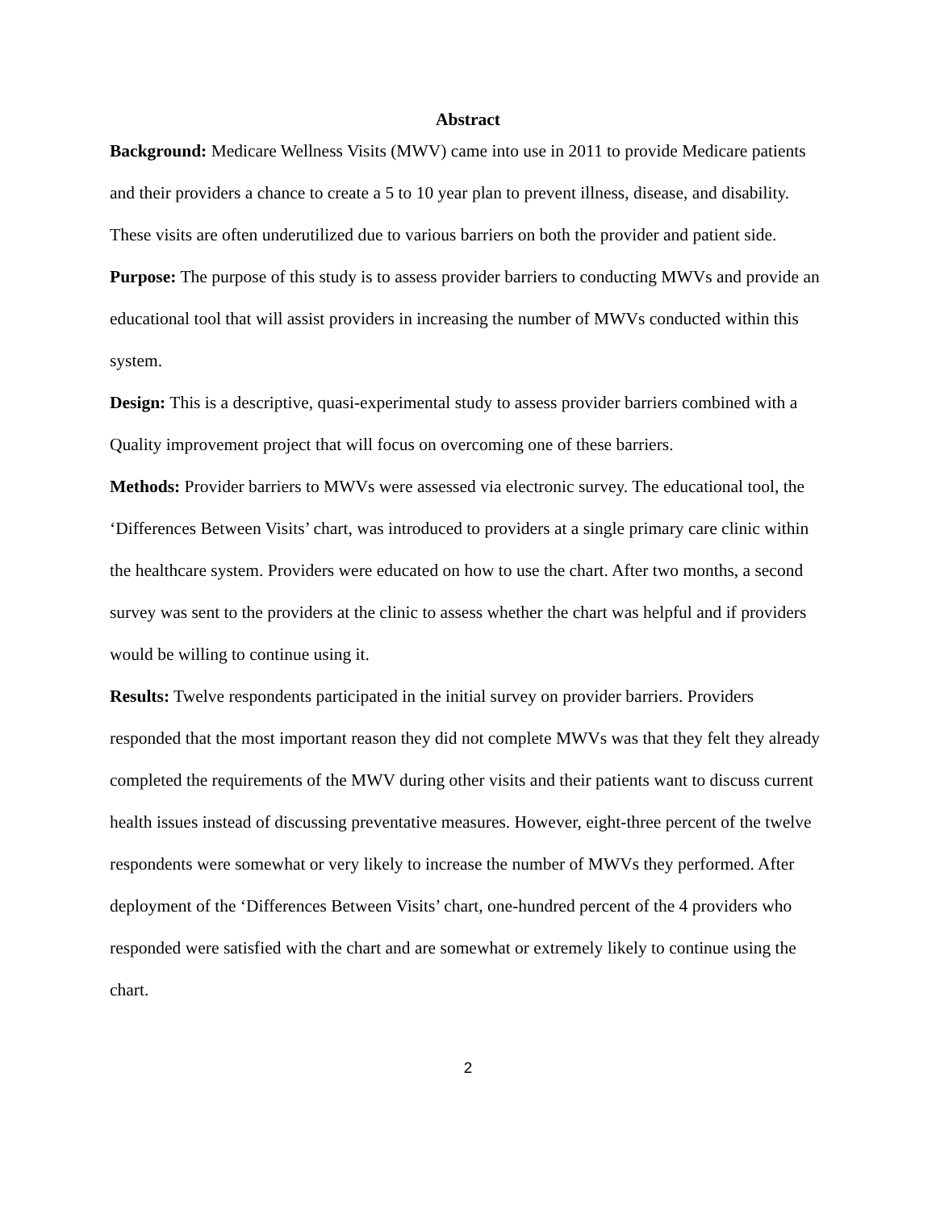Abstract
Background: Medicare Wellness Visits (MWV) came into use in 2011 to provide Medicare patients and their providers a chance to create a 5 to 10 year plan to prevent illness, disease, and disability. These visits are often underutilized due to various barriers on both the provider and patient side.
Purpose: The purpose of this study is to assess provider barriers to conducting MWVs and provide an educational tool that will assist providers in increasing the number of MWVs conducted within this system.
Design: This is a descriptive, quasi-experimental study to assess provider barriers combined with a Quality improvement project that will focus on overcoming one of these barriers.
Methods: Provider barriers to MWVs were assessed via electronic survey. The educational tool, the ‘Differences Between Visits’ chart, was introduced to providers at a single primary care clinic within the healthcare system. Providers were educated on how to use the chart. After two months, a second survey was sent to the providers at the clinic to assess whether the chart was helpful and if providers would be willing to continue using it.
Results: Twelve respondents participated in the initial survey on provider barriers. Providers responded that the most important reason they did not complete MWVs was that they felt they already completed the requirements of the MWV during other visits and their patients want to discuss current health issues instead of discussing preventative measures. However, eight-three percent of the twelve respondents were somewhat or very likely to increase the number of MWVs they performed. After deployment of the ‘Differences Between Visits’ chart, one-hundred percent of the 4 providers who responded were satisfied with the chart and are somewhat or extremely likely to continue using the chart.
2